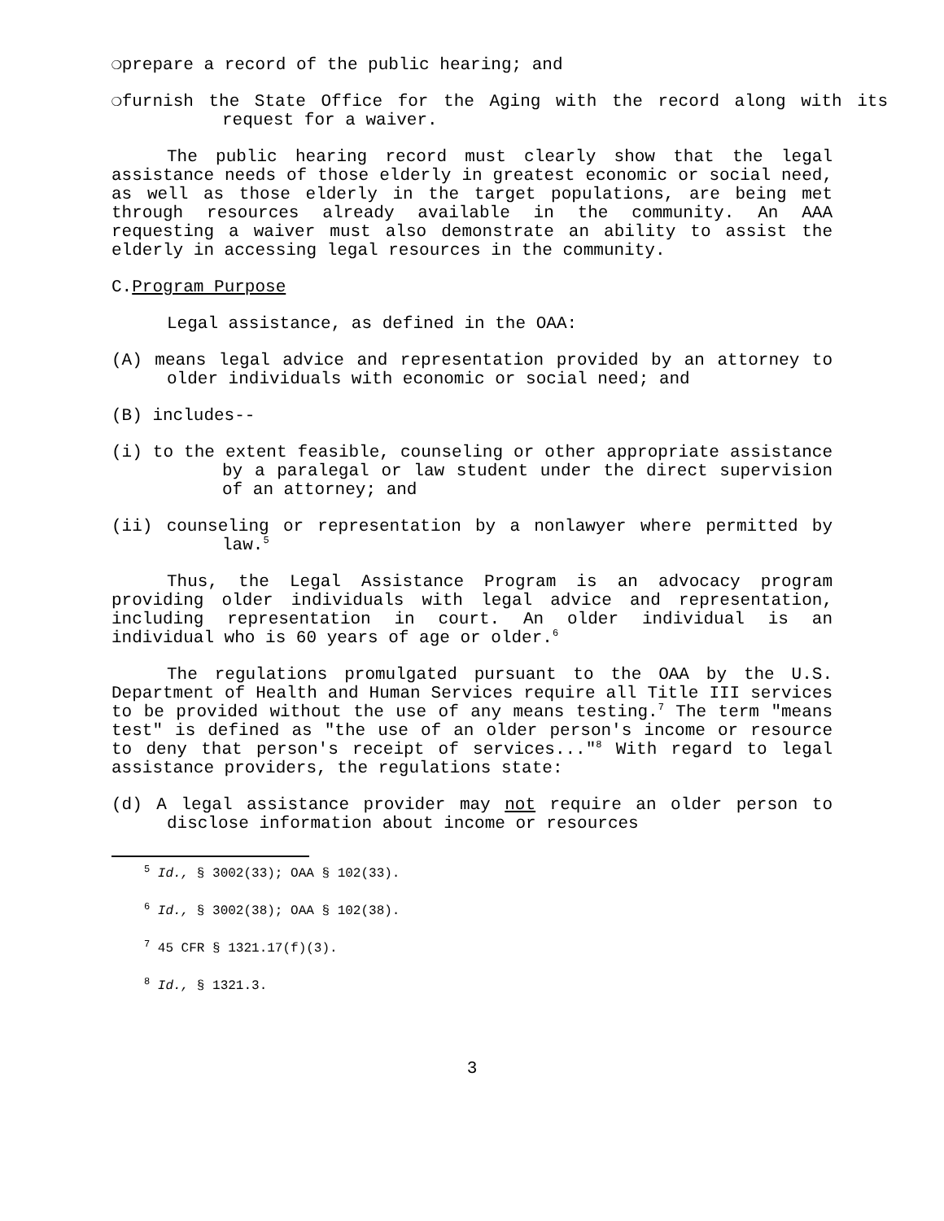❍prepare a record of the public hearing; and
❍furnish the State Office for the Aging with the record along with its request for a waiver.
The public hearing record must clearly show that the legal assistance needs of those elderly in greatest economic or social need, as well as those elderly in the target populations, are being met through resources already available in the community. An AAA requesting a waiver must also demonstrate an ability to assist the elderly in accessing legal resources in the community.
C.Program Purpose
Legal assistance, as defined in the OAA:
(A) means legal advice and representation provided by an attorney to older individuals with economic or social need; and
(B) includes--
(i) to the extent feasible, counseling or other appropriate assistance by a paralegal or law student under the direct supervision of an attorney; and
(ii) counseling or representation by a nonlawyer where permitted by law.<sup>5</sup>
Thus, the Legal Assistance Program is an advocacy program providing older individuals with legal advice and representation, including representation in court. An older individual is an individual who is 60 years of age or older.<sup>6</sup>
The regulations promulgated pursuant to the OAA by the U.S. Department of Health and Human Services require all Title III services to be provided without the use of any means testing.<sup>7</sup> The term "means test" is defined as "the use of an older person's income or resource to deny that person's receipt of services..."<sup>8</sup> With regard to legal assistance providers, the regulations state:
(d) A legal assistance provider may not require an older person to disclose information about income or resources
<sup>5</sup> Id., § 3002(33); OAA § 102(33).
<sup>6</sup> Id., § 3002(38); OAA § 102(38).
<sup>7</sup> 45 CFR § 1321.17(f)(3).
<sup>8</sup> Id., § 1321.3.
3